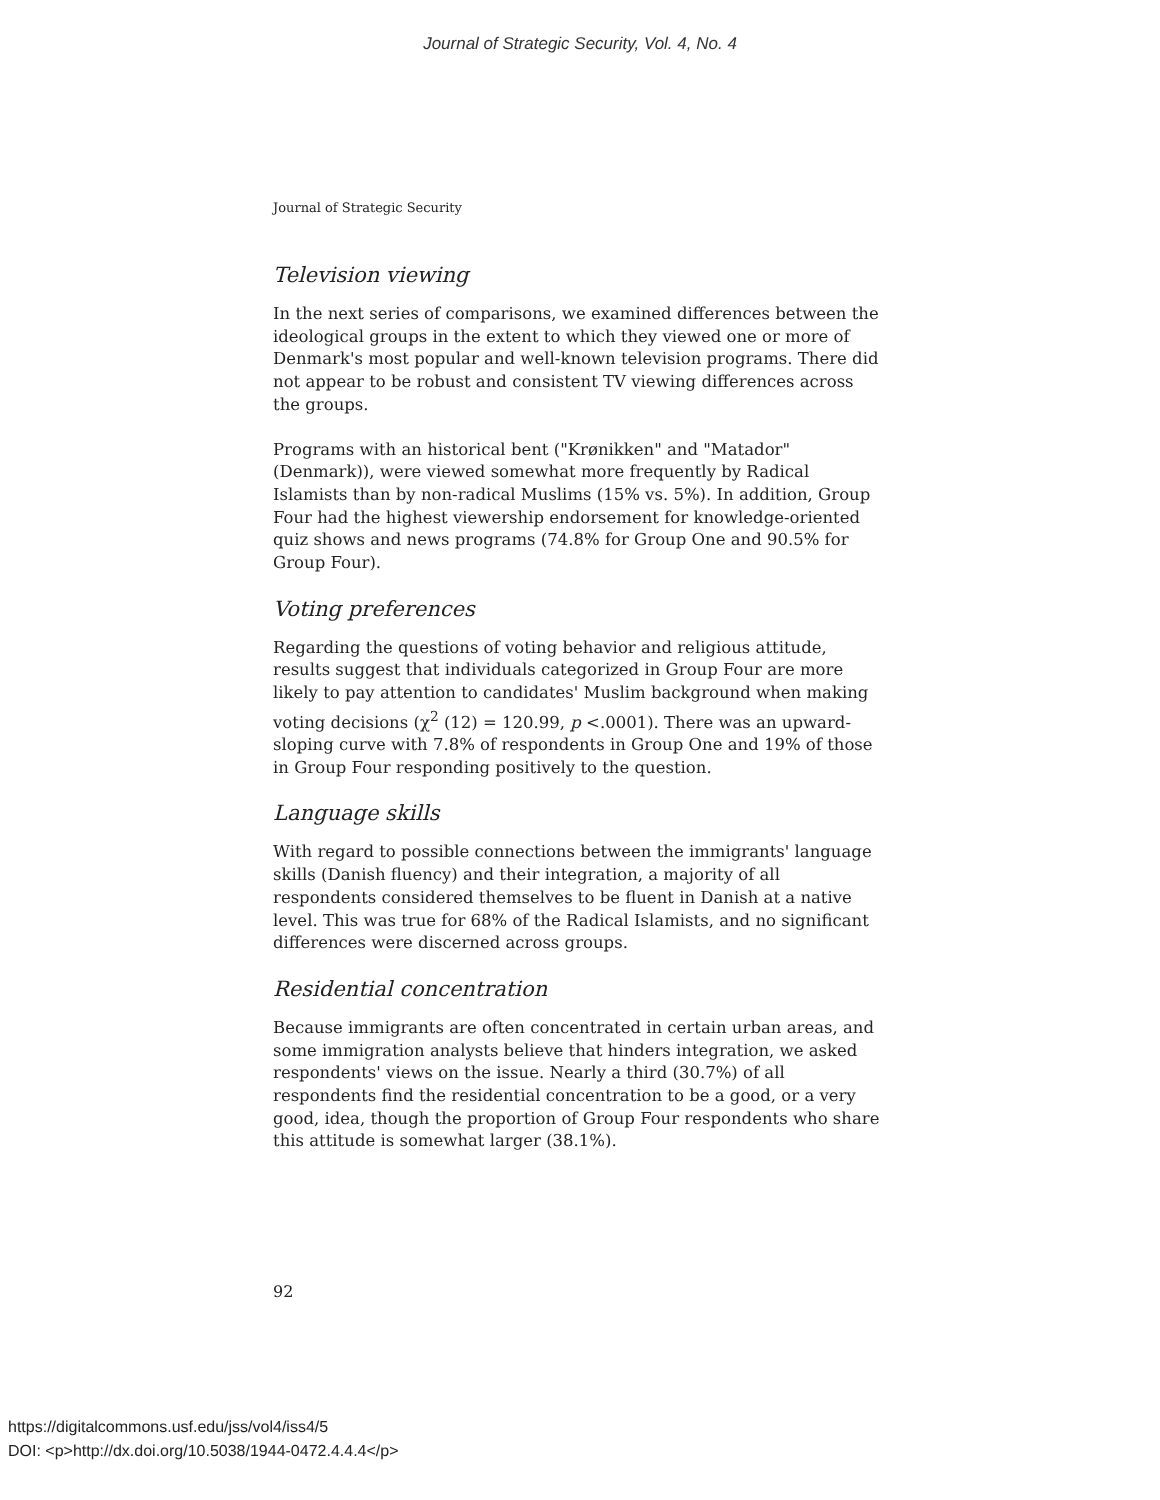Journal of Strategic Security, Vol. 4, No. 4
Journal of Strategic Security
Television viewing
In the next series of comparisons, we examined differences between the ideological groups in the extent to which they viewed one or more of Denmark's most popular and well-known television programs. There did not appear to be robust and consistent TV viewing differences across the groups.
Programs with an historical bent ("Krønikken" and "Matador" (Denmark)), were viewed somewhat more frequently by Radical Islamists than by non-radical Muslims (15% vs. 5%). In addition, Group Four had the highest viewership endorsement for knowledge-oriented quiz shows and news programs (74.8% for Group One and 90.5% for Group Four).
Voting preferences
Regarding the questions of voting behavior and religious attitude, results suggest that individuals categorized in Group Four are more likely to pay attention to candidates' Muslim background when making voting decisions (χ<sup>2</sup> (12) = 120.99, p <.0001). There was an upward-sloping curve with 7.8% of respondents in Group One and 19% of those in Group Four responding positively to the question.
Language skills
With regard to possible connections between the immigrants' language skills (Danish fluency) and their integration, a majority of all respondents considered themselves to be fluent in Danish at a native level. This was true for 68% of the Radical Islamists, and no significant differences were discerned across groups.
Residential concentration
Because immigrants are often concentrated in certain urban areas, and some immigration analysts believe that hinders integration, we asked respondents' views on the issue. Nearly a third (30.7%) of all respondents find the residential concentration to be a good, or a very good, idea, though the proportion of Group Four respondents who share this attitude is somewhat larger (38.1%).
92
https://digitalcommons.usf.edu/jss/vol4/iss4/5
DOI: <p>http://dx.doi.org/10.5038/1944-0472.4.4.4</p>